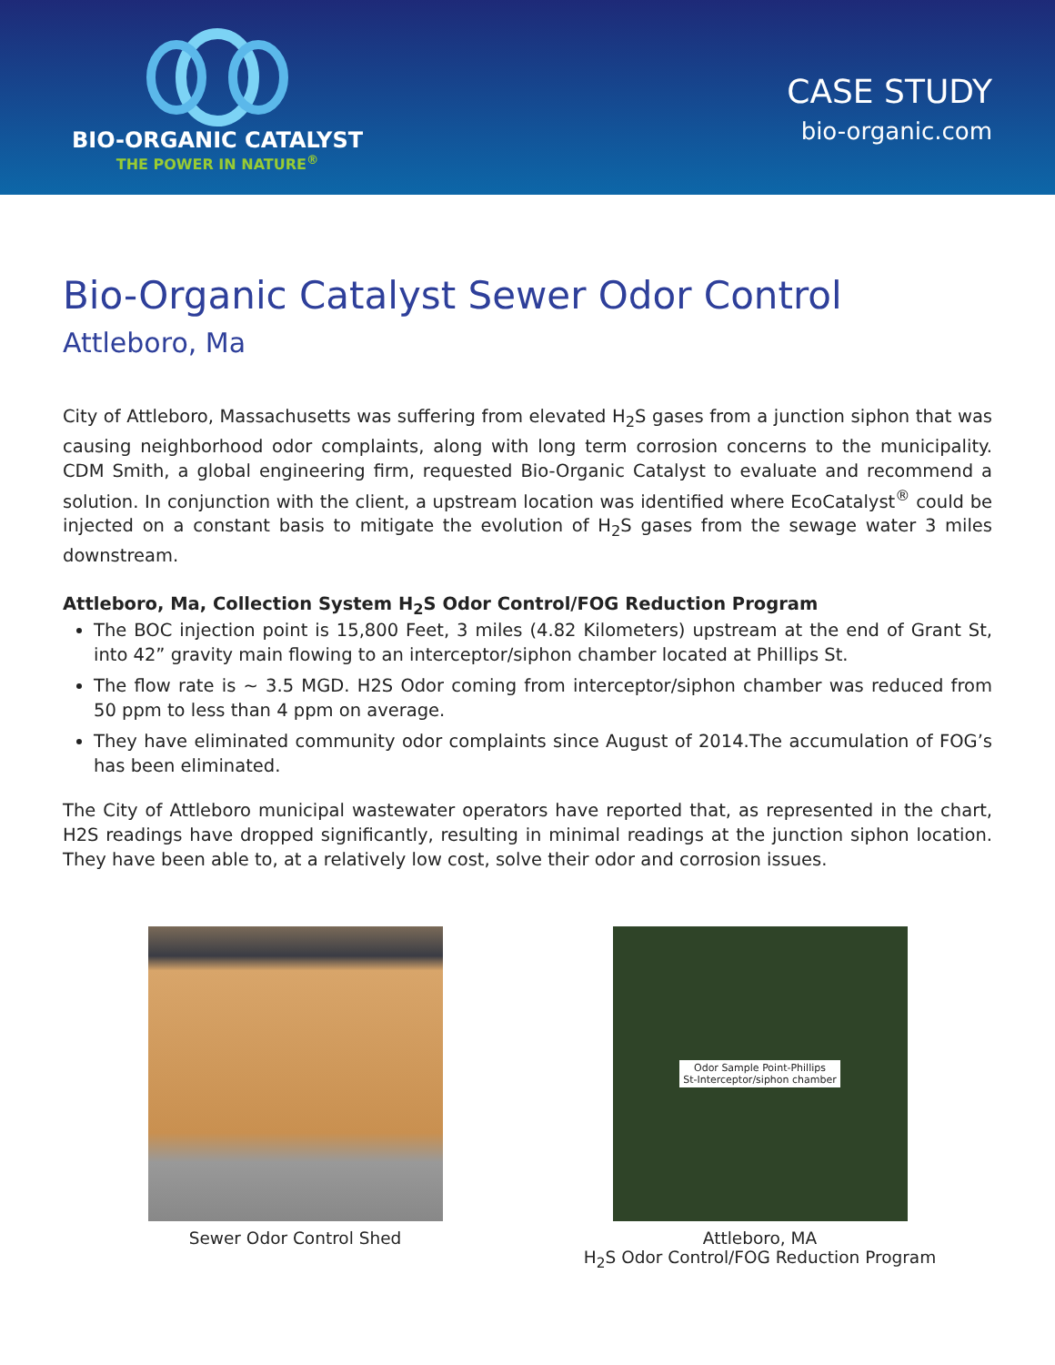BIO-ORGANIC CATALYST
THE POWER IN NATURE<sup>®</sup>
CASE STUDY
bio-organic.com
Bio-Organic Catalyst Sewer Odor Control
Attleboro, Ma
City of Attleboro, Massachusetts was suffering from elevated H<sub>2</sub>S gases from a junction siphon that was causing neighborhood odor complaints, along with long term corrosion concerns to the municipality. CDM Smith, a global engineering firm, requested Bio-Organic Catalyst to evaluate and recommend a solution. In conjunction with the client, a upstream location was identified where EcoCatalyst<sup>®</sup> could be injected on a constant basis to mitigate the evolution of H<sub>2</sub>S gases from the sewage water 3 miles downstream.
Attleboro, Ma, Collection System H<sub>2</sub>S Odor Control/FOG Reduction Program
The BOC injection point is 15,800 Feet, 3 miles (4.82 Kilometers) upstream at the end of Grant St, into 42” gravity main flowing to an interceptor/siphon chamber located at Phillips St.
The flow rate is ~ 3.5 MGD. H2S Odor coming from interceptor/siphon chamber was reduced from 50 ppm to less than 4 ppm on average.
They have eliminated community odor complaints since August of 2014.The accumulation of FOG’s has been eliminated.
The City of Attleboro municipal wastewater operators have reported that, as represented in the chart, H2S readings have dropped significantly, resulting in minimal readings at the junction siphon location. They have been able to, at a relatively low cost, solve their odor and corrosion issues.
Sewer Odor Control Shed
Odor Sample Point-Phillips
St-Interceptor/siphon chamber
Attleboro, MA
H<sub>2</sub>S Odor Control/FOG Reduction Program